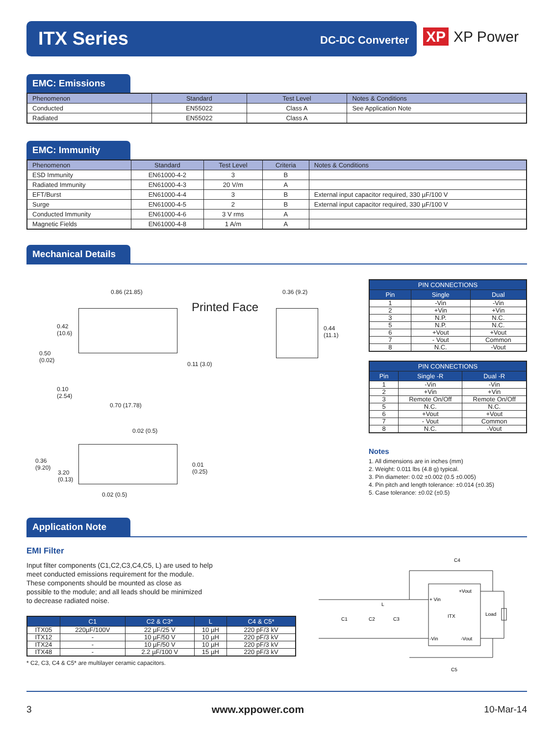ITX Series DC-DC Converter
XP XP Power
EMC: Emissions
| Phenomenon | Standard | Test Level | Notes & Conditions |
| --- | --- | --- | --- |
| Conducted | EN55022 | Class A | See Application Note |
| Radiated | EN55022 | Class A | |
EMC: Immunity
| Phenomenon | Standard | Test Level | Criteria | Notes & Conditions |
| --- | --- | --- | --- | --- |
| ESD Immunity | EN61000-4-2 | 3 | B | |
| Radiated Immunity | EN61000-4-3 | 20 V/m | A | |
| EFT/Burst | EN61000-4-4 | 3 | B | External input capacitor required, 330 µF/100 V |
| Surge | EN61000-4-5 | 2 | B | External input capacitor required, 330 µF/100 V |
| Conducted Immunity | EN61000-4-6 | 3 V rms | A | |
| Magnetic Fields | EN61000-4-8 | 1 A/m | A | |
Mechanical Details
0.86 (21.85) 0.36 (9.2)
Printed Face
0.42
(10.6)
0.44
(11.1)
0.50
(0.02)
0.11 (3.0)
0.10
(2.54)
0.70 (17.78)
0.02 (0.5)
0.36
(9.20)
3.20
(0.13)
0.01
(0.25)
0.02 (0.5)
| PIN CONNECTIONS | | |
| --- | --- | --- |
| Pin | Single | Dual |
| 1 | -Vin | -Vin |
| 2 | +Vin | +Vin |
| 3 | N.P. | N.C. |
| 5 | N.P. | N.C. |
| 6 | +Vout | +Vout |
| 7 | - Vout | Common |
| 8 | N.C. | -Vout |
| PIN CONNECTIONS | | |
| --- | --- | --- |
| Pin | Single -R | Dual -R |
| 1 | -Vin | -Vin |
| 2 | +Vin | +Vin |
| 3 | Remote On/Off | Remote On/Off |
| 5 | N.C. | N.C. |
| 6 | +Vout | +Vout |
| 7 | - Vout | Common |
| 8 | N.C. | -Vout |
Notes
1. All dimensions are in inches (mm)
2. Weight: 0.011 lbs (4.8 g) typical.
3. Pin diameter: 0.02 ±0.002 (0.5 ±0.005)
4. Pin pitch and length tolerance: ±0.014 (±0.35)
5. Case tolerance: ±0.02 (±0.5)
Application Note
EMI Filter
Input filter components (C1,C2,C3,C4,C5, L) are used to help
meet conducted emissions requirement for the module.
These components should be mounted as close as
possible to the module; and all leads should be minimized
to decrease radiated noise.
| | C1 | C2 & C3* | L | C4 & C5* |
| --- | --- | --- | --- | --- |
| ITX05 | 220µF/100V | 22 µF/25 V | 10 µH | 220 pF/3 kV |
| ITX12 | - | 10 µF/50 V | 10 µH | 220 pF/3 kV |
| ITX24 | - | 10 µF/50 V | 10 µH | 220 pF/3 kV |
| ITX48 | - | 2.2 µF/100 V | 15 µH | 220 pF/3 kV |
* C2, C3, C4 & C5* are multilayer ceramic capacitors.
C4
+Vout
+ Vin
ITX
Load
L
C1
C2
C3
-Vin
-Vout
C5
3 www.xppower.com 10-Mar-14